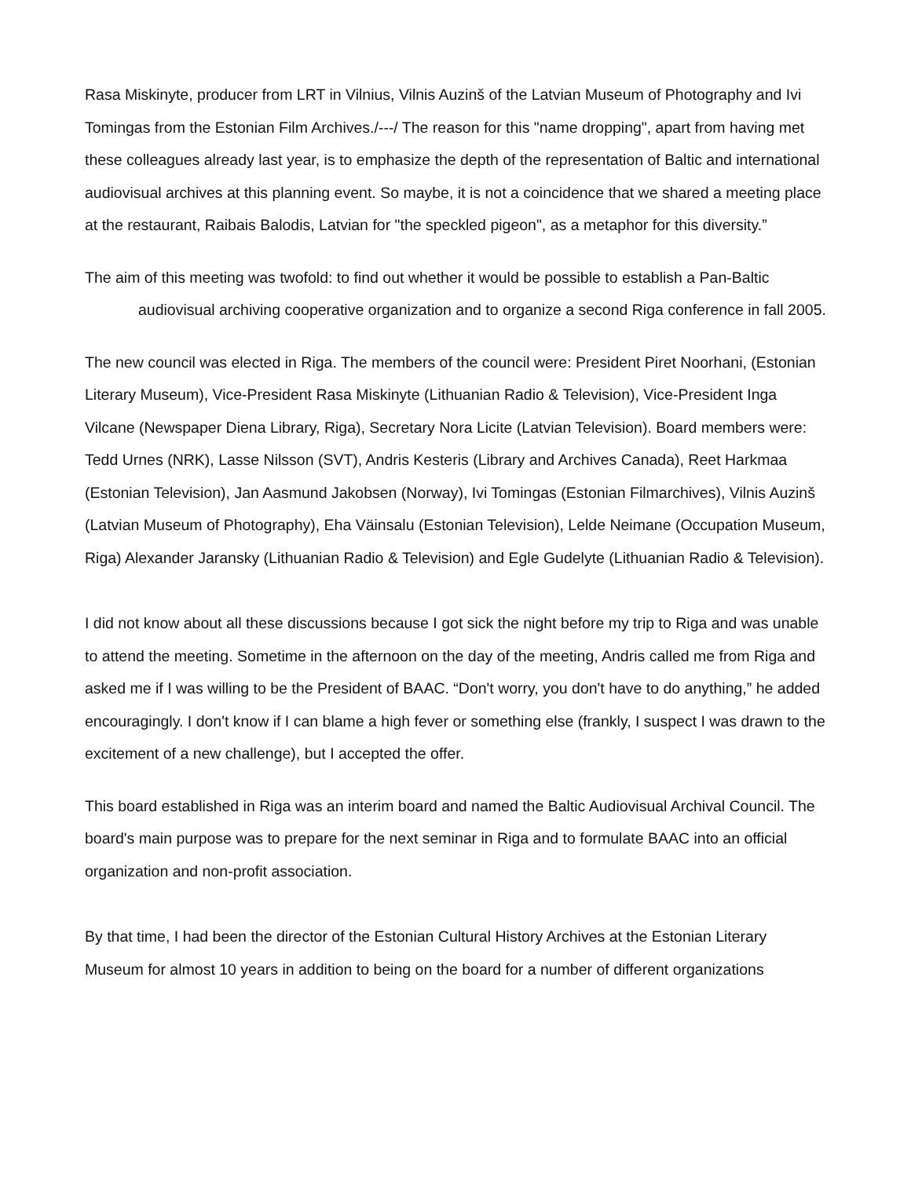Rasa Miskinyte, producer from LRT in Vilnius, Vilnis Auzinš of the Latvian Museum of Photography and Ivi Tomingas from the Estonian Film Archives./---/ The reason for this "name dropping", apart from having met these colleagues already last year, is to emphasize the depth of the representation of Baltic and international audiovisual archives at this planning event. So maybe, it is not a coincidence that we shared a meeting place at the restaurant, Raibais Balodis, Latvian for "the speckled pigeon", as a metaphor for this diversity.”
The aim of this meeting was twofold: to find out whether it would be possible to establish a Pan-Baltic audiovisual archiving cooperative organization and to organize a second Riga conference in fall 2005.
The new council was elected in Riga. The members of the council were: President Piret Noorhani, (Estonian Literary Museum), Vice-President Rasa Miskinyte (Lithuanian Radio & Television), Vice-President Inga Vilcane (Newspaper Diena Library, Riga), Secretary Nora Licite (Latvian Television). Board members were: Tedd Urnes (NRK), Lasse Nilsson (SVT), Andris Kesteris (Library and Archives Canada), Reet Harkmaa (Estonian Television), Jan Aasmund Jakobsen (Norway), Ivi Tomingas (Estonian Filmarchives), Vilnis Auzinš (Latvian Museum of Photography), Eha Väinsalu (Estonian Television), Lelde Neimane (Occupation Museum, Riga) Alexander Jaransky (Lithuanian Radio & Television) and Egle Gudelyte (Lithuanian Radio & Television).
I did not know about all these discussions because I got sick the night before my trip to Riga and was unable to attend the meeting. Sometime in the afternoon on the day of the meeting, Andris called me from Riga and asked me if I was willing to be the President of BAAC. “Don't worry, you don't have to do anything,” he added encouragingly. I don't know if I can blame a high fever or something else (frankly, I suspect I was drawn to the excitement of a new challenge), but I accepted the offer.
This board established in Riga was an interim board and named the Baltic Audiovisual Archival Council. The board's main purpose was to prepare for the next seminar in Riga and to formulate BAAC into an official organization and non-profit association.
By that time, I had been the director of the Estonian Cultural History Archives at the Estonian Literary Museum for almost 10 years in addition to being on the board for a number of different organizations